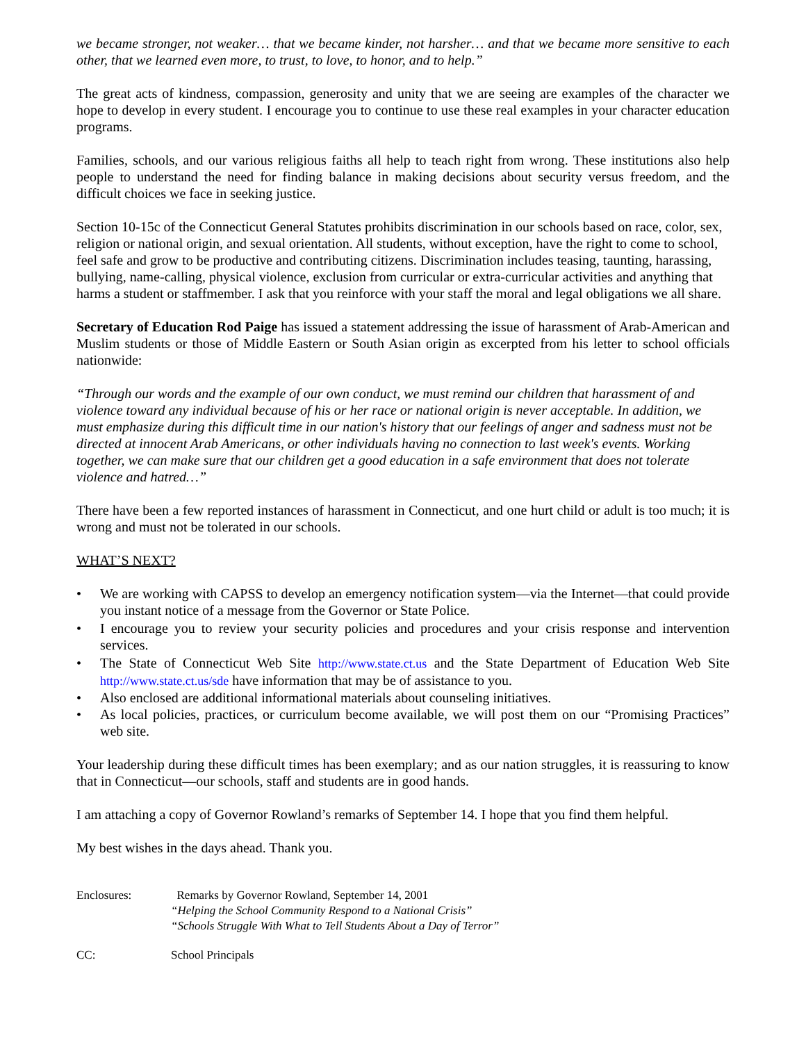we became stronger, not weaker… that we became kinder, not harsher… and that we became more sensitive to each other, that we learned even more, to trust, to love, to honor, and to help.”
The great acts of kindness, compassion, generosity and unity that we are seeing are examples of the character we hope to develop in every student. I encourage you to continue to use these real examples in your character education programs.
Families, schools, and our various religious faiths all help to teach right from wrong. These institutions also help people to understand the need for finding balance in making decisions about security versus freedom, and the difficult choices we face in seeking justice.
Section 10-15c of the Connecticut General Statutes prohibits discrimination in our schools based on race, color, sex, religion or national origin, and sexual orientation. All students, without exception, have the right to come to school, feel safe and grow to be productive and contributing citizens. Discrimination includes teasing, taunting, harassing, bullying, name-calling, physical violence, exclusion from curricular or extra-curricular activities and anything that harms a student or staffmember. I ask that you reinforce with your staff the moral and legal obligations we all share.
Secretary of Education Rod Paige has issued a statement addressing the issue of harassment of Arab-American and Muslim students or those of Middle Eastern or South Asian origin as excerpted from his letter to school officials nationwide:
“Through our words and the example of our own conduct, we must remind our children that harassment of and violence toward any individual because of his or her race or national origin is never acceptable. In addition, we must emphasize during this difficult time in our nation's history that our feelings of anger and sadness must not be directed at innocent Arab Americans, or other individuals having no connection to last week's events. Working together, we can make sure that our children get a good education in a safe environment that does not tolerate violence and hatred…”
There have been a few reported instances of harassment in Connecticut, and one hurt child or adult is too much; it is wrong and must not be tolerated in our schools.
WHAT’S NEXT?
• We are working with CAPSS to develop an emergency notification system—via the Internet—that could provide you instant notice of a message from the Governor or State Police.
• I encourage you to review your security policies and procedures and your crisis response and intervention services.
• The State of Connecticut Web Site http://www.state.ct.us and the State Department of Education Web Site http://www.state.ct.us/sde have information that may be of assistance to you.
• Also enclosed are additional informational materials about counseling initiatives.
• As local policies, practices, or curriculum become available, we will post them on our “Promising Practices” web site.
Your leadership during these difficult times has been exemplary; and as our nation struggles, it is reassuring to know that in Connecticut—our schools, staff and students are in good hands.
I am attaching a copy of Governor Rowland’s remarks of September 14. I hope that you find them helpful.
My best wishes in the days ahead. Thank you.
Enclosures: Remarks by Governor Rowland, September 14, 2001
“Helping the School Community Respond to a National Crisis”
“Schools Struggle With What to Tell Students About a Day of Terror”
CC: School Principals